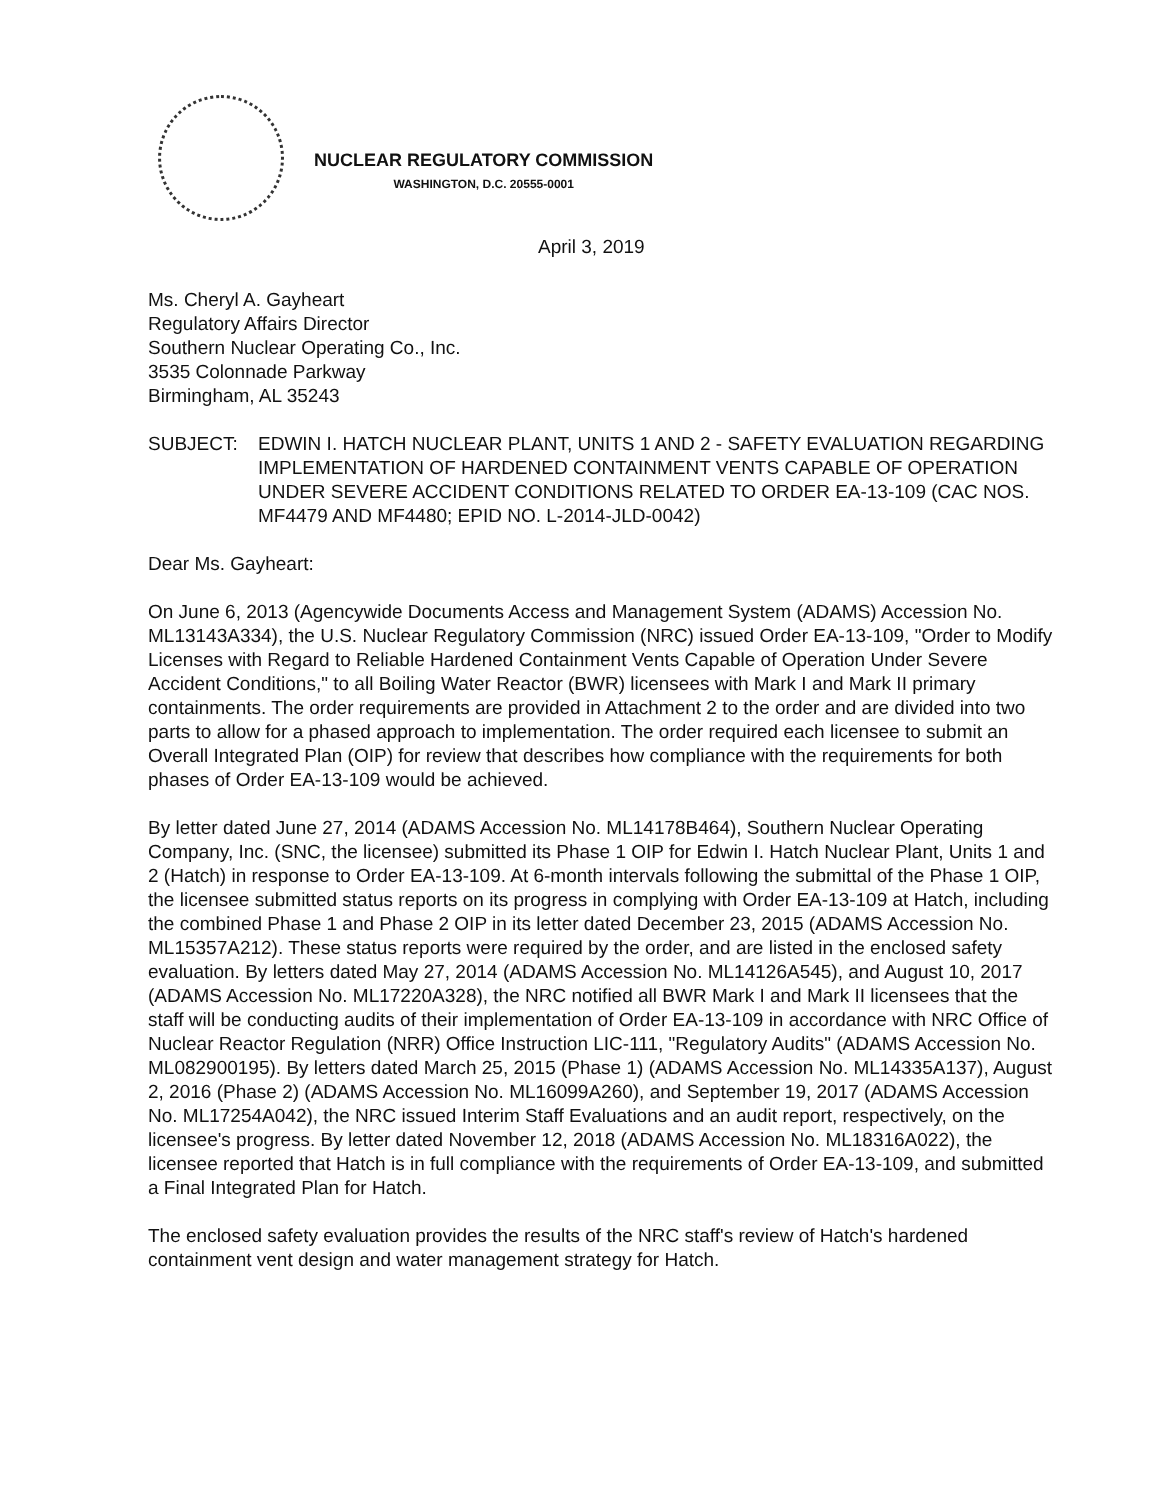NUCLEAR REGULATORY COMMISSION
WASHINGTON, D.C. 20555-0001
April 3, 2019
Ms. Cheryl A. Gayheart
Regulatory Affairs Director
Southern Nuclear Operating Co., Inc.
3535 Colonnade Parkway
Birmingham, AL 35243
SUBJECT: EDWIN I. HATCH NUCLEAR PLANT, UNITS 1 AND 2 - SAFETY EVALUATION REGARDING IMPLEMENTATION OF HARDENED CONTAINMENT VENTS CAPABLE OF OPERATION UNDER SEVERE ACCIDENT CONDITIONS RELATED TO ORDER EA-13-109 (CAC NOS. MF4479 AND MF4480; EPID NO. L-2014-JLD-0042)
Dear Ms. Gayheart:
On June 6, 2013 (Agencywide Documents Access and Management System (ADAMS) Accession No. ML13143A334), the U.S. Nuclear Regulatory Commission (NRC) issued Order EA-13-109, "Order to Modify Licenses with Regard to Reliable Hardened Containment Vents Capable of Operation Under Severe Accident Conditions," to all Boiling Water Reactor (BWR) licensees with Mark I and Mark II primary containments. The order requirements are provided in Attachment 2 to the order and are divided into two parts to allow for a phased approach to implementation. The order required each licensee to submit an Overall Integrated Plan (OIP) for review that describes how compliance with the requirements for both phases of Order EA-13-109 would be achieved.
By letter dated June 27, 2014 (ADAMS Accession No. ML14178B464), Southern Nuclear Operating Company, Inc. (SNC, the licensee) submitted its Phase 1 OIP for Edwin I. Hatch Nuclear Plant, Units 1 and 2 (Hatch) in response to Order EA-13-109. At 6-month intervals following the submittal of the Phase 1 OIP, the licensee submitted status reports on its progress in complying with Order EA-13-109 at Hatch, including the combined Phase 1 and Phase 2 OIP in its letter dated December 23, 2015 (ADAMS Accession No. ML15357A212). These status reports were required by the order, and are listed in the enclosed safety evaluation. By letters dated May 27, 2014 (ADAMS Accession No. ML14126A545), and August 10, 2017 (ADAMS Accession No. ML17220A328), the NRC notified all BWR Mark I and Mark II licensees that the staff will be conducting audits of their implementation of Order EA-13-109 in accordance with NRC Office of Nuclear Reactor Regulation (NRR) Office Instruction LIC-111, "Regulatory Audits" (ADAMS Accession No. ML082900195). By letters dated March 25, 2015 (Phase 1) (ADAMS Accession No. ML14335A137), August 2, 2016 (Phase 2) (ADAMS Accession No. ML16099A260), and September 19, 2017 (ADAMS Accession No. ML17254A042), the NRC issued Interim Staff Evaluations and an audit report, respectively, on the licensee's progress. By letter dated November 12, 2018 (ADAMS Accession No. ML18316A022), the licensee reported that Hatch is in full compliance with the requirements of Order EA-13-109, and submitted a Final Integrated Plan for Hatch.
The enclosed safety evaluation provides the results of the NRC staff's review of Hatch's hardened containment vent design and water management strategy for Hatch.